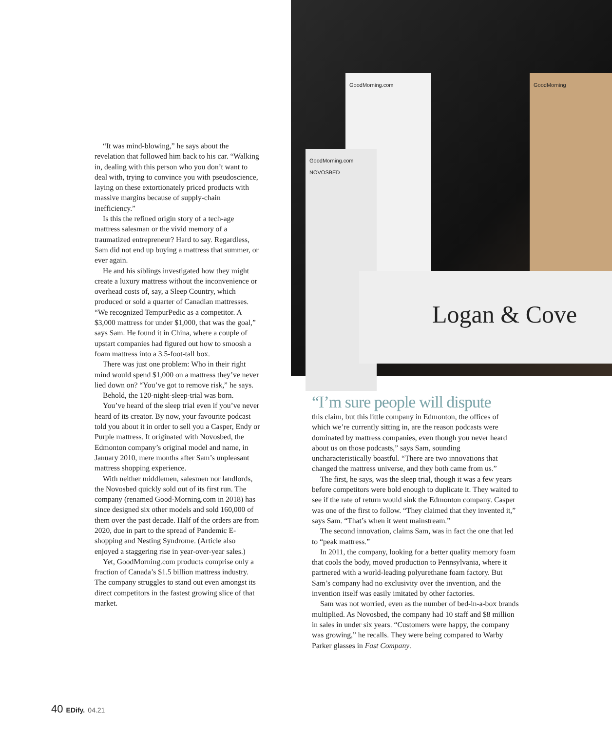GoodMorning.com
GoodMorning.com
NOVOSBED
GoodMorning
Logan & Cove
“It was mind-blowing,” he says about the revelation that followed him back to his car. “Walking in, dealing with this person who you don’t want to deal with, trying to convince you with pseudoscience, laying on these extortionately priced products with massive margins because of supply-chain inefficiency.”
Is this the refined origin story of a tech-age mattress salesman or the vivid memory of a traumatized entrepreneur? Hard to say. Regardless, Sam did not end up buying a mattress that summer, or ever again.
He and his siblings investigated how they might create a luxury mattress without the inconvenience or overhead costs of, say, a Sleep Country, which produced or sold a quarter of Canadian mattresses. “We recognized TempurPedic as a competitor. A $3,000 mattress for under $1,000, that was the goal,” says Sam. He found it in China, where a couple of upstart companies had figured out how to smoosh a foam mattress into a 3.5-foot-tall box.
There was just one problem: Who in their right mind would spend $1,000 on a mattress they’ve never lied down on? “You’ve got to remove risk,” he says.
Behold, the 120-night-sleep-trial was born.
You’ve heard of the sleep trial even if you’ve never heard of its creator. By now, your favourite podcast told you about it in order to sell you a Casper, Endy or Purple mattress. It originated with Novosbed, the Edmonton company’s original model and name, in January 2010, mere months after Sam’s unpleasant mattress shopping experience.
With neither middlemen, salesmen nor landlords, the Novosbed quickly sold out of its first run. The company (renamed Good-Morning.com in 2018) has since designed six other models and sold 160,000 of them over the past decade. Half of the orders are from 2020, due in part to the spread of Pandemic E-shopping and Nesting Syndrome. (Article also enjoyed a staggering rise in year-over-year sales.)
Yet, GoodMorning.com products comprise only a fraction of Canada’s $1.5 billion mattress industry. The company struggles to stand out even amongst its direct competitors in the fastest growing slice of that market.
“I’m sure people will dispute
this claim, but this little company in Edmonton, the offices of which we’re currently sitting in, are the reason podcasts were dominated by mattress companies, even though you never heard about us on those podcasts,” says Sam, sounding uncharacteristically boastful. “There are two innovations that changed the mattress universe, and they both came from us.”
The first, he says, was the sleep trial, though it was a few years before competitors were bold enough to duplicate it. They waited to see if the rate of return would sink the Edmonton company. Casper was one of the first to follow. “They claimed that they invented it,” says Sam. “That’s when it went mainstream.”
The second innovation, claims Sam, was in fact the one that led to “peak mattress.”
In 2011, the company, looking for a better quality memory foam that cools the body, moved production to Pennsylvania, where it partnered with a world-leading polyurethane foam factory. But Sam’s company had no exclusivity over the invention, and the invention itself was easily imitated by other factories.
Sam was not worried, even as the number of bed-in-a-box brands multiplied. As Novosbed, the company had 10 staff and $8 million in sales in under six years. “Customers were happy, the company was growing,” he recalls. They were being compared to Warby Parker glasses in Fast Company.
40 EDify. 04.21